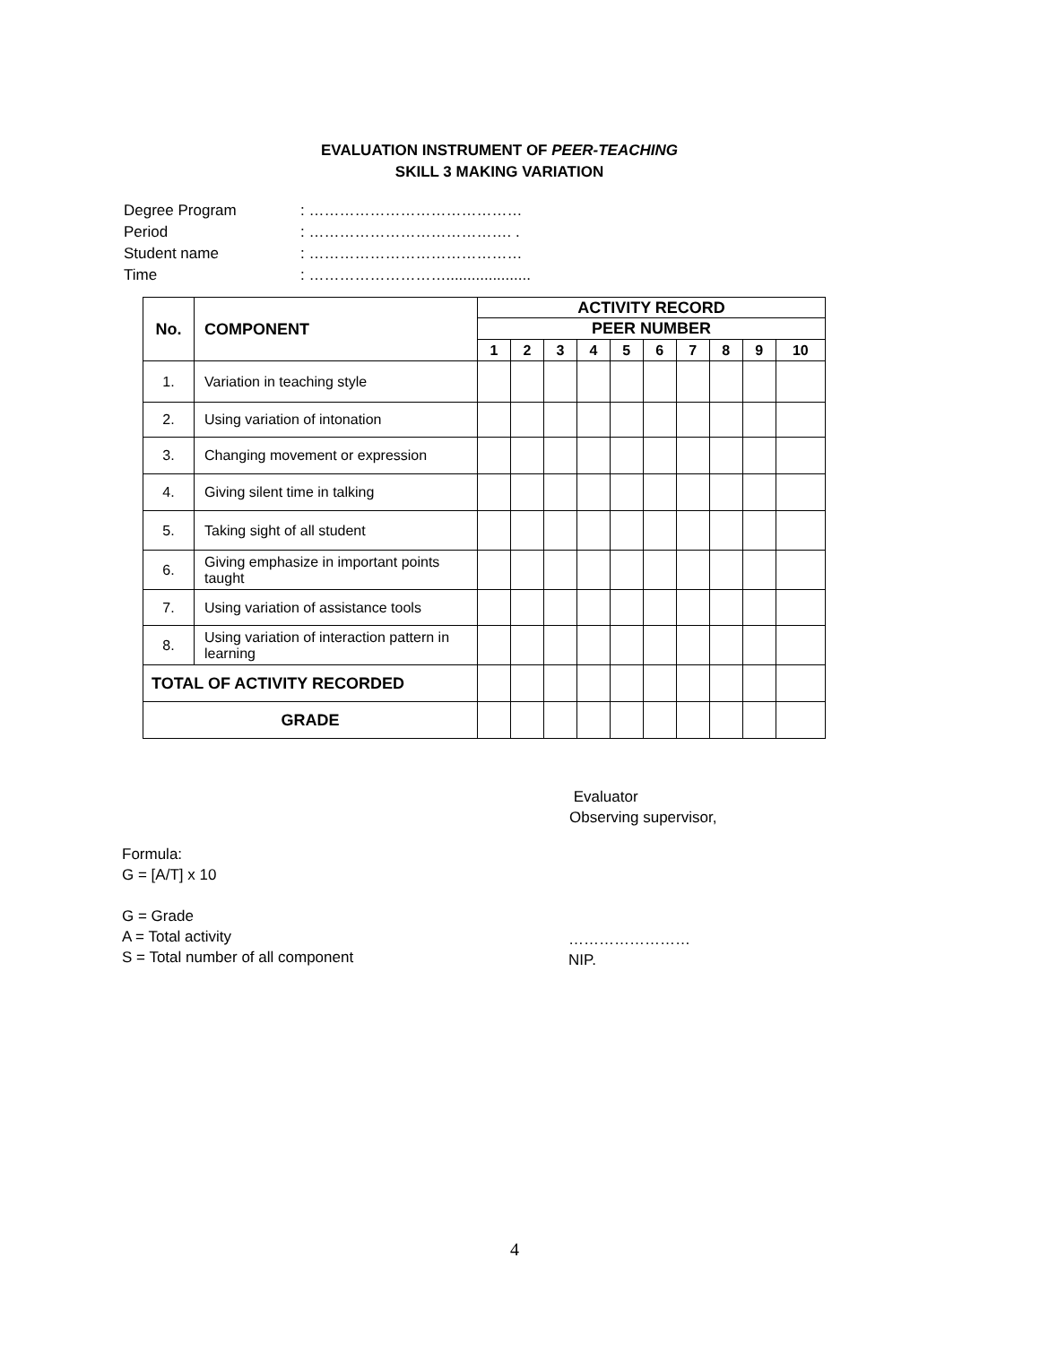EVALUATION INSTRUMENT OF PEER-TEACHING
SKILL 3 MAKING VARIATION
| Degree Program | : …………………………………… |
| Period | : …………………………………. . |
| Student name | : …………………………………… |
| Time | : ……………………….................... |
| No. | COMPONENT | ACTIVITY RECORD | | | | | | | | | |
| --- | --- | --- | --- | --- | --- | --- | --- | --- | --- | --- | --- |
| | | PEER NUMBER | | | | | | | | | |
| | | 1 | 2 | 3 | 4 | 5 | 6 | 7 | 8 | 9 | 10 |
| 1. | Variation in teaching style | | | | | | | | | | |
| 2. | Using variation of intonation | | | | | | | | | | |
| 3. | Changing movement or expression | | | | | | | | | | |
| 4. | Giving silent time in talking | | | | | | | | | | |
| 5. | Taking sight of all student | | | | | | | | | | |
| 6. | Giving emphasize in important points taught | | | | | | | | | | |
| 7. | Using variation of assistance tools | | | | | | | | | | |
| 8. | Using variation of interaction pattern in learning | | | | | | | | | | |
| TOTAL OF ACTIVITY RECORDED | | | | | | | | | | | |
| GRADE | | | | | | | | | | | |
Evaluator
Observing supervisor,
Formula:
G = [A/T] x 10
G = Grade
A = Total activity
S = Total number of all component
……………………
NIP.
4